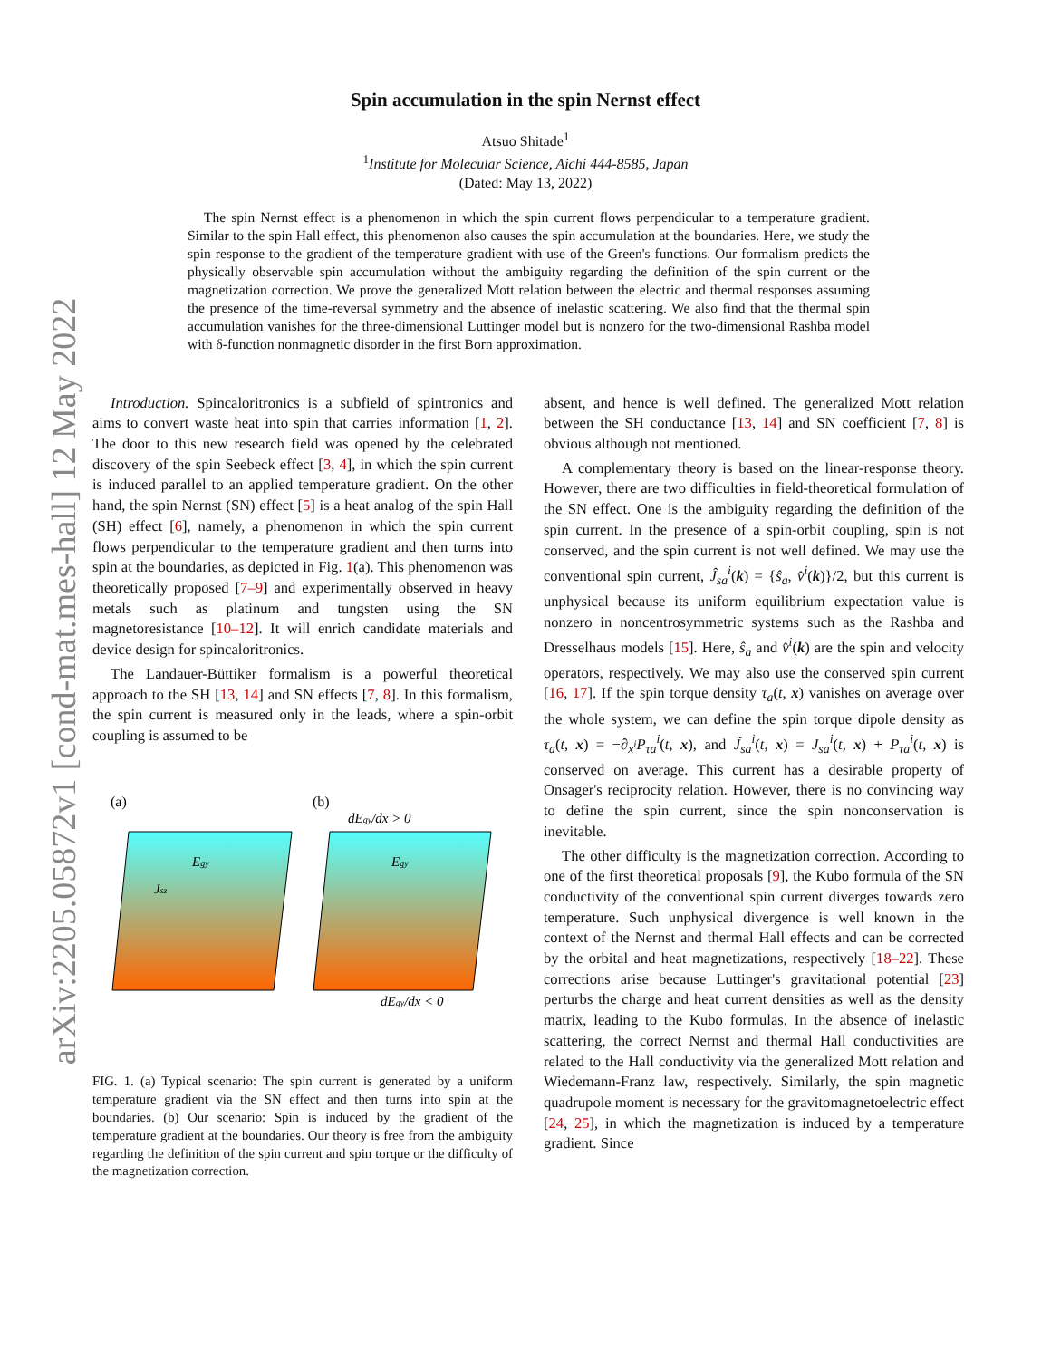arXiv:2205.05872v1 [cond-mat.mes-hall] 12 May 2022
Spin accumulation in the spin Nernst effect
Atsuo Shitade<sup>1</sup>
<sup>1</sup> Institute for Molecular Science, Aichi 444-8585, Japan
(Dated: May 13, 2022)
The spin Nernst effect is a phenomenon in which the spin current flows perpendicular to a temperature gradient. Similar to the spin Hall effect, this phenomenon also causes the spin accumulation at the boundaries. Here, we study the spin response to the gradient of the temperature gradient with use of the Green's functions. Our formalism predicts the physically observable spin accumulation without the ambiguity regarding the definition of the spin current or the magnetization correction. We prove the generalized Mott relation between the electric and thermal responses assuming the presence of the time-reversal symmetry and the absence of inelastic scattering. We also find that the thermal spin accumulation vanishes for the three-dimensional Luttinger model but is nonzero for the two-dimensional Rashba model with δ-function nonmagnetic disorder in the first Born approximation.
Introduction. Spincaloritronics is a subfield of spintronics and aims to convert waste heat into spin that carries information [1, 2]. The door to this new research field was opened by the celebrated discovery of the spin Seebeck effect [3, 4], in which the spin current is induced parallel to an applied temperature gradient. On the other hand, the spin Nernst (SN) effect [5] is a heat analog of the spin Hall (SH) effect [6], namely, a phenomenon in which the spin current flows perpendicular to the temperature gradient and then turns into spin at the boundaries, as depicted in Fig. 1(a). This phenomenon was theoretically proposed [7–9] and experimentally observed in heavy metals such as platinum and tungsten using the SN magnetoresistance [10–12]. It will enrich candidate materials and device design for spincaloritronics.
The Landauer-Büttiker formalism is a powerful theoretical approach to the SH [13, 14] and SN effects [7, 8]. In this formalism, the spin current is measured only in the leads, where a spin-orbit coupling is assumed to be
(a)
(b)
Egy
Jsz
Egy
dEgy/dx > 0
dEgy/dx < 0
FIG. 1. (a) Typical scenario: The spin current is generated by a uniform temperature gradient via the SN effect and then turns into spin at the boundaries. (b) Our scenario: Spin is induced by the gradient of the temperature gradient at the boundaries. Our theory is free from the ambiguity regarding the definition of the spin current and spin torque or the difficulty of the magnetization correction.
absent, and hence is well defined. The generalized Mott relation between the SH conductance [13, 14] and SN coefficient [7, 8] is obvious although not mentioned.
A complementary theory is based on the linear-response theory. However, there are two difficulties in field-theoretical formulation of the SN effect. One is the ambiguity regarding the definition of the spin current. In the presence of a spin-orbit coupling, spin is not conserved, and the spin current is not well defined. We may use the conventional spin current, Ĵ<sub>sa</sub><sup>i</sup>(k) = {ŝ<sub>a</sub>, v̂<sup>i</sup>(k)}/2, but this current is unphysical because its uniform equilibrium expectation value is nonzero in noncentrosymmetric systems such as the Rashba and Dresselhaus models [15]. Here, ŝ<sub>a</sub> and v̂<sup>i</sup>(k) are the spin and velocity operators, respectively. We may also use the conserved spin current [16, 17]. If the spin torque density τ<sub>a</sub>(t, x) vanishes on average over the whole system, we can define the spin torque dipole density as τ<sub>a</sub>(t, x) = −∂<sub>x<sup>i</sup></sub>P<sub>τa</sub><sup>i</sup>(t, x), and J̃<sub>sa</sub><sup>i</sup>(t, x) = J<sub>sa</sub><sup>i</sup>(t, x) + P<sub>τa</sub><sup>i</sup>(t, x) is conserved on average. This current has a desirable property of Onsager's reciprocity relation. However, there is no convincing way to define the spin current, since the spin nonconservation is inevitable.
The other difficulty is the magnetization correction. According to one of the first theoretical proposals [9], the Kubo formula of the SN conductivity of the conventional spin current diverges towards zero temperature. Such unphysical divergence is well known in the context of the Nernst and thermal Hall effects and can be corrected by the orbital and heat magnetizations, respectively [18–22]. These corrections arise because Luttinger's gravitational potential [23] perturbs the charge and heat current densities as well as the density matrix, leading to the Kubo formulas. In the absence of inelastic scattering, the correct Nernst and thermal Hall conductivities are related to the Hall conductivity via the generalized Mott relation and Wiedemann-Franz law, respectively. Similarly, the spin magnetic quadrupole moment is necessary for the gravitomagnetoelectric effect [24, 25], in which the magnetization is induced by a temperature gradient. Since